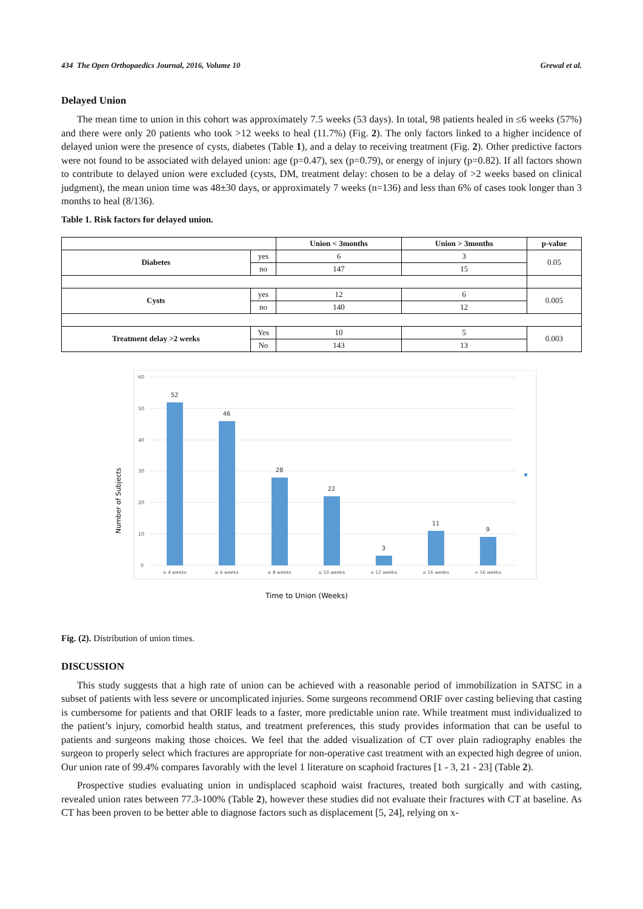434 The Open Orthopaedics Journal, 2016, Volume 10 Grewal et al.
Delayed Union
The mean time to union in this cohort was approximately 7.5 weeks (53 days). In total, 98 patients healed in ≤6 weeks (57%) and there were only 20 patients who took >12 weeks to heal (11.7%) (Fig. 2). The only factors linked to a higher incidence of delayed union were the presence of cysts, diabetes (Table 1), and a delay to receiving treatment (Fig. 2). Other predictive factors were not found to be associated with delayed union: age (p=0.47), sex (p=0.79), or energy of injury (p=0.82). If all factors shown to contribute to delayed union were excluded (cysts, DM, treatment delay: chosen to be a delay of >2 weeks based on clinical judgment), the mean union time was 48±30 days, or approximately 7 weeks (n=136) and less than 6% of cases took longer than 3 months to heal (8/136).
Table 1. Risk factors for delayed union.
| | | Union < 3months | Union > 3months | p-value |
| --- | --- | --- | --- | --- |
| Diabetes | yes | 6 | 3 | 0.05 |
| | no | 147 | 15 | |
| Cysts | yes | 12 | 6 | 0.005 |
| | no | 140 | 12 | |
| Treatment delay >2 weeks | Yes | 10 | 5 | 0.003 |
| | No | 143 | 13 | |
60
50
40
30
20
10
0
52
46
28
22
3
11
9
≤ 4 weeks
≤ 6 weeks
≤ 8 weeks
≤ 10 weeks
≤ 12 weeks
≤ 16 weeks
> 16 weeks
Number of Subjects
Time to Union (Weeks)
Fig. (2). Distribution of union times.
DISCUSSION
This study suggests that a high rate of union can be achieved with a reasonable period of immobilization in SATSC in a subset of patients with less severe or uncomplicated injuries. Some surgeons recommend ORIF over casting believing that casting is cumbersome for patients and that ORIF leads to a faster, more predictable union rate. While treatment must individualized to the patient’s injury, comorbid health status, and treatment preferences, this study provides information that can be useful to patients and surgeons making those choices. We feel that the added visualization of CT over plain radiography enables the surgeon to properly select which fractures are appropriate for non-operative cast treatment with an expected high degree of union. Our union rate of 99.4% compares favorably with the level 1 literature on scaphoid fractures [1 - 3, 21 - 23] (Table 2).
Prospective studies evaluating union in undisplaced scaphoid waist fractures, treated both surgically and with casting, revealed union rates between 77.3-100% (Table 2), however these studies did not evaluate their fractures with CT at baseline. As CT has been proven to be better able to diagnose factors such as displacement [5, 24], relying on x-